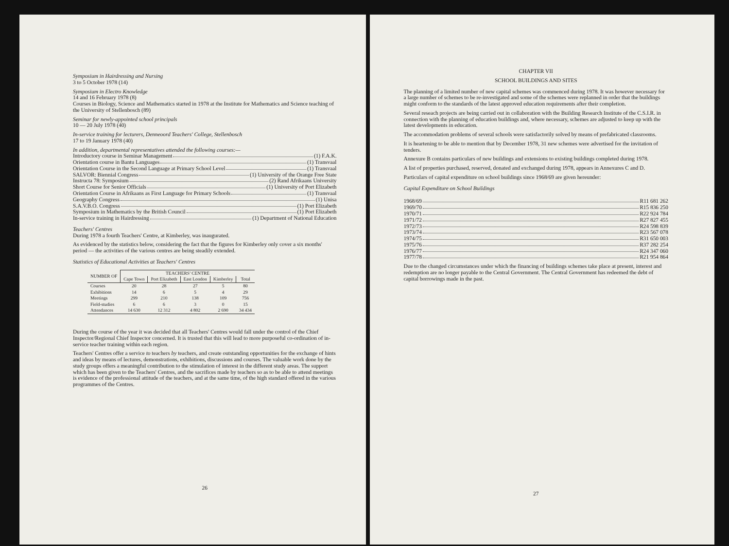Symposium in Hairdressing and Nursing
3 to 5 October 1978 (14)
Symposium in Electro Knowledge
14 and 16 February 1978 (8)
Courses in Biology, Science and Mathematics started in 1978 at the Institute for Mathematics and Science teaching of the University of Stellenbosch (89)
Seminar for newly-appointed school principals
10 — 20 July 1978 (40)
In-service training for lecturers, Denneoord Teachers' College, Stellenbosch
17 to 19 January 1978 (40)
In addition, departmental representatives attended the following courses:—
Introductory course in Seminar Management (1) F.A.K.
Orientation course in Bantu Languages (1) Transvaal
Orientation Course in the Second Language at Primary School Level (1) Transvaal
SALVOR: Biennial Congress (1) University of the Orange Free State
Instructa 78: Symposium (2) Rand Afrikaans University
Short Course for Senior Officials (1) University of Port Elizabeth
Orientation Course in Afrikaans as First Language for Primary Schools (1) Transvaal
Geography Congress (1) Unisa
S.A.V.B.O. Congress (1) Port Elizabeth
Symposium in Mathematics by the British Council (1) Port Elizabeth
In-service training in Hairdressing (1) Department of National Education
Teachers' Centres
During 1978 a fourth Teachers' Centre, at Kimberley, was inaugurated.
As evidenced by the statistics below, considering the fact that the figures for Kimberley only cover a six months' period — the activities of the various centres are being steadily extended.
Statistics of Educational Activities at Teachers' Centres
| NUMBER OF | TEACHERS' CENTRE | | | | |
| --- | --- | --- | --- | --- | --- |
| | Cape Town | Port Elizabeth | East London | Kimberley | Total |
| Courses | 20 | 28 | 27 | 5 | 80 |
| Exhibitions | 14 | 6 | 5 | 4 | 29 |
| Meetings | 299 | 210 | 138 | 109 | 756 |
| Field-studies | 6 | 6 | 3 | 0 | 15 |
| Attendances | 14 630 | 12 312 | 4 802 | 2 690 | 34 434 |
During the course of the year it was decided that all Teachers' Centres would fall under the control of the Chief Inspector/Regional Chief Inspector concerned. It is trusted that this will lead to more purposeful co-ordination of in-service teacher training within each region.
Teachers' Centres offer a service to teachers by teachers, and create outstanding opportunities for the exchange of hints and ideas by means of lectures, demonstrations, exhibitions, discussions and courses. The valuable work done by the study groups offers a meaningful contribution to the stimulation of interest in the different study areas. The support which has been given to the Teachers' Centres, and the sacrifices made by teachers so as to be able to attend meetings is evidence of the professional attitude of the teachers, and at the same time, of the high standard offered in the various programmes of the Centres.
26
CHAPTER VII
SCHOOL BUILDINGS AND SITES
The planning of a limited number of new capital schemes was commenced during 1978. It was however necessary for a large number of schemes to be re-investigated and some of the schemes were replanned in order that the buildings might conform to the standards of the latest approved education requirements after their completion.
Several reseach projects are being carried out in collaboration with the Building Research Institute of the C.S.I.R. in connection with the planning of education buildings and, where necessary, schemes are adjusted to keep up with the latest developments in education.
The accommodation problems of several schools were satisfactorily solved by means of prefabricated classrooms.
It is heartening to be able to mention that by December 1978, 31 new schemes were advertised for the invitation of tenders.
Annexure B contains particulars of new buildings and extensions to existing buildings completed during 1978.
A list of properties purchased, reserved, donated and exchanged during 1978, appears in Annexures C and D.
Particulars of capital expenditure on school buildings since 1968/69 are given hereunder:
Capital Expenditure on School Buildings
1968/69 R11 681 262
1969/70 R15 836 250
1970/71 R22 924 784
1971/72 R27 827 455
1972/73 R24 598 839
1973/74 R23 567 078
1974/75 R31 650 003
1975/76 R37 282 254
1976/77 R24 347 060
1977/78 R21 954 864
Due to the changed circumstances under which the financing of buildings schemes take place at present, interest and redemption are no longer payable to the Central Government. The Central Government has redeemed the debt of capital borrowings made in the past.
27